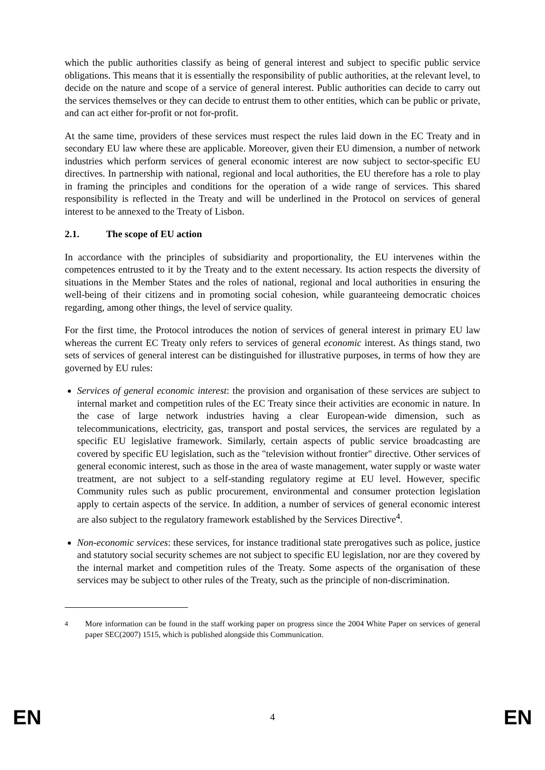which the public authorities classify as being of general interest and subject to specific public service obligations. This means that it is essentially the responsibility of public authorities, at the relevant level, to decide on the nature and scope of a service of general interest. Public authorities can decide to carry out the services themselves or they can decide to entrust them to other entities, which can be public or private, and can act either for-profit or not for-profit.
At the same time, providers of these services must respect the rules laid down in the EC Treaty and in secondary EU law where these are applicable. Moreover, given their EU dimension, a number of network industries which perform services of general economic interest are now subject to sector-specific EU directives. In partnership with national, regional and local authorities, the EU therefore has a role to play in framing the principles and conditions for the operation of a wide range of services. This shared responsibility is reflected in the Treaty and will be underlined in the Protocol on services of general interest to be annexed to the Treaty of Lisbon.
2.1. The scope of EU action
In accordance with the principles of subsidiarity and proportionality, the EU intervenes within the competences entrusted to it by the Treaty and to the extent necessary. Its action respects the diversity of situations in the Member States and the roles of national, regional and local authorities in ensuring the well-being of their citizens and in promoting social cohesion, while guaranteeing democratic choices regarding, among other things, the level of service quality.
For the first time, the Protocol introduces the notion of services of general interest in primary EU law whereas the current EC Treaty only refers to services of general economic interest. As things stand, two sets of services of general interest can be distinguished for illustrative purposes, in terms of how they are governed by EU rules:
Services of general economic interest: the provision and organisation of these services are subject to internal market and competition rules of the EC Treaty since their activities are economic in nature. In the case of large network industries having a clear European-wide dimension, such as telecommunications, electricity, gas, transport and postal services, the services are regulated by a specific EU legislative framework. Similarly, certain aspects of public service broadcasting are covered by specific EU legislation, such as the "television without frontier" directive. Other services of general economic interest, such as those in the area of waste management, water supply or waste water treatment, are not subject to a self-standing regulatory regime at EU level. However, specific Community rules such as public procurement, environmental and consumer protection legislation apply to certain aspects of the service. In addition, a number of services of general economic interest are also subject to the regulatory framework established by the Services Directive<sup>4</sup>.
Non-economic services: these services, for instance traditional state prerogatives such as police, justice and statutory social security schemes are not subject to specific EU legislation, nor are they covered by the internal market and competition rules of the Treaty. Some aspects of the organisation of these services may be subject to other rules of the Treaty, such as the principle of non-discrimination.
<sup>4</sup> More information can be found in the staff working paper on progress since the 2004 White Paper on services of general paper SEC(2007) 1515, which is published alongside this Communication.
EN 4 EN